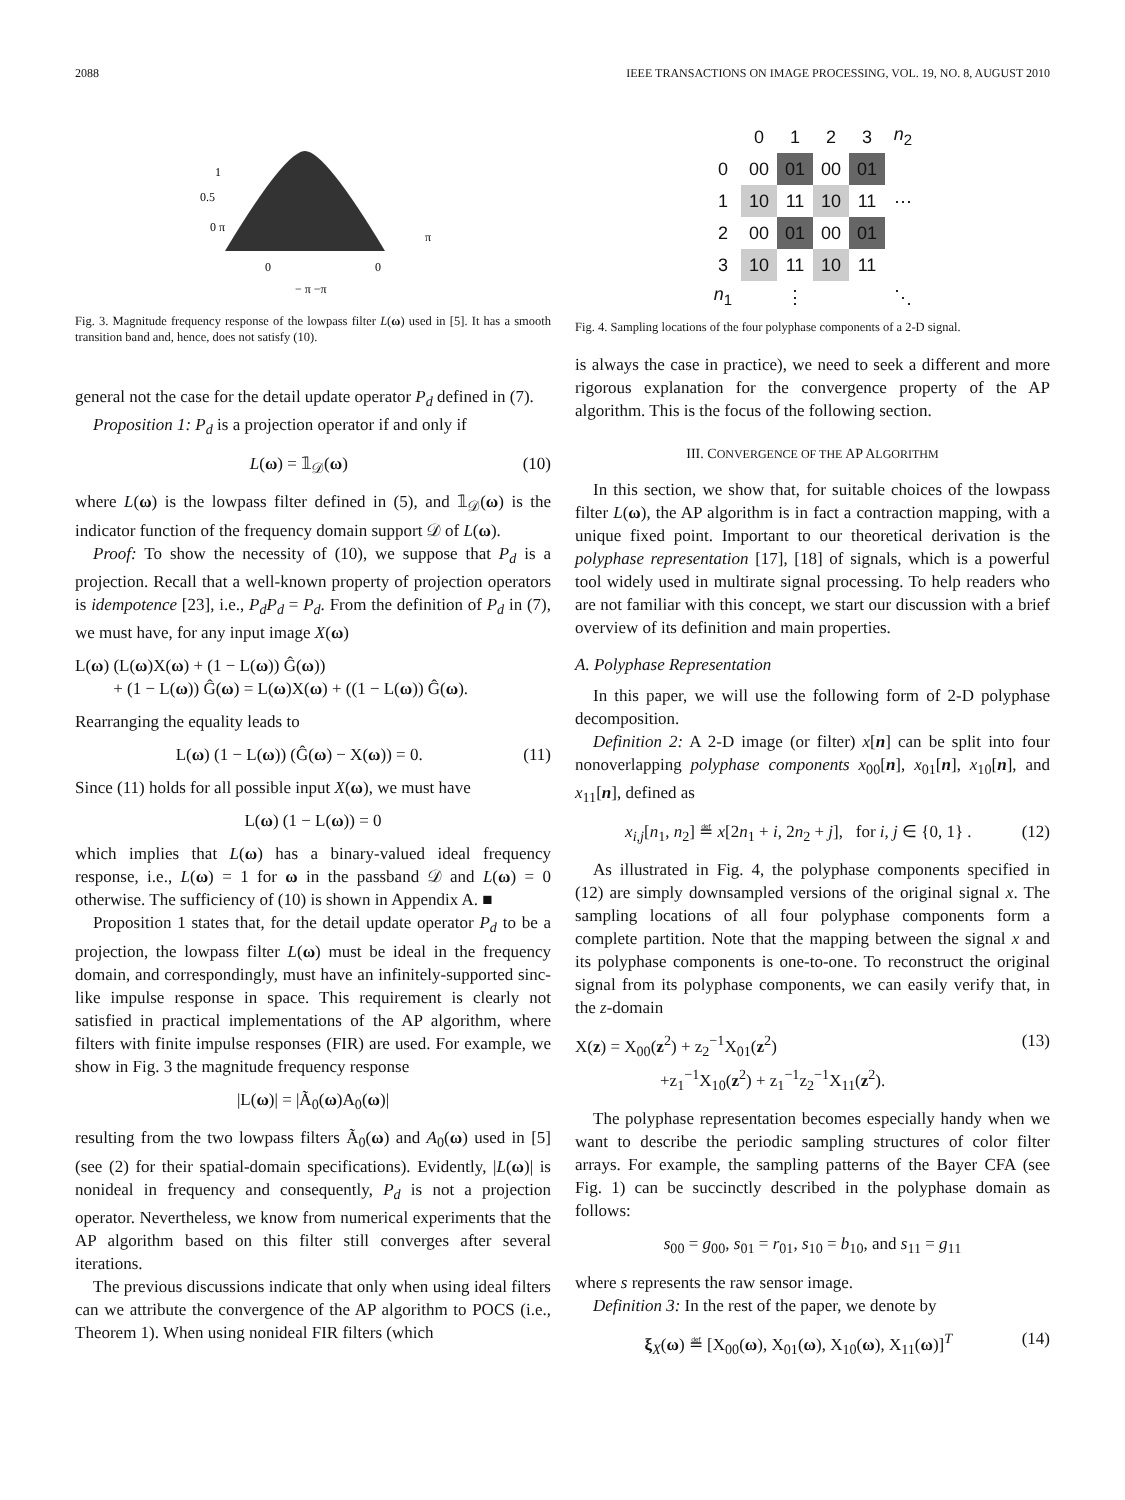2088 IEEE TRANSACTIONS ON IMAGE PROCESSING, VOL. 19, NO. 8, AUGUST 2010
1
0.5
0 π
π
0
0
− π −π
Fig. 3. Magnitude frequency response of the lowpass filter L(ω) used in [5]. It has a smooth transition band and, hence, does not satisfy (10).
general not the case for the detail update operator P<sub>d</sub> defined in (7).
Proposition 1: P<sub>d</sub> is a projection operator if and only if
L(ω) = 𝟙<sub>𝒟</sub>(ω) (10)
where L(ω) is the lowpass filter defined in (5), and 𝟙<sub>𝒟</sub>(ω) is the indicator function of the frequency domain support 𝒟 of L(ω).
Proof: To show the necessity of (10), we suppose that P<sub>d</sub> is a projection. Recall that a well-known property of projection operators is idempotence [23], i.e., P<sub>d</sub>P<sub>d</sub> = P<sub>d</sub>. From the definition of P<sub>d</sub> in (7), we must have, for any input image X(ω)
L(ω) (L(ω)X(ω) + (1 − L(ω)) Ĝ(ω))
+ (1 − L(ω)) Ĝ(ω) = L(ω)X(ω) + ((1 − L(ω)) Ĝ(ω).
Rearranging the equality leads to
L(ω) (1 − L(ω)) (Ĝ(ω) − X(ω)) = 0. (11)
Since (11) holds for all possible input X(ω), we must have
L(ω) (1 − L(ω)) = 0
which implies that L(ω) has a binary-valued ideal frequency response, i.e., L(ω) = 1 for ω in the passband 𝒟 and L(ω) = 0 otherwise. The sufficiency of (10) is shown in Appendix A. ■
Proposition 1 states that, for the detail update operator P<sub>d</sub> to be a projection, the lowpass filter L(ω) must be ideal in the frequency domain, and correspondingly, must have an infinitely-supported sinc-like impulse response in space. This requirement is clearly not satisfied in practical implementations of the AP algorithm, where filters with finite impulse responses (FIR) are used. For example, we show in Fig. 3 the magnitude frequency response
|L(ω)| = |Ã<sub>0</sub>(ω)A<sub>0</sub>(ω)|
resulting from the two lowpass filters Ã<sub>0</sub>(ω) and A<sub>0</sub>(ω) used in [5] (see (2) for their spatial-domain specifications). Evidently, |L(ω)| is nonideal in frequency and consequently, P<sub>d</sub> is not a projection operator. Nevertheless, we know from numerical experiments that the AP algorithm based on this filter still converges after several iterations.
The previous discussions indicate that only when using ideal filters can we attribute the convergence of the AP algorithm to POCS (i.e., Theorem 1). When using nonideal FIR filters (which
| | 0 | 1 | 2 | 3 | n<sub>2</sub> |
| 0 | 00 | 01 | 00 | 01 | |
| 1 | 10 | 11 | 10 | 11 | ⋯ |
| 2 | 00 | 01 | 00 | 01 | |
| 3 | 10 | 11 | 10 | 11 | |
| n<sub>1</sub> | | ⋮ | | | ⋱ |
Fig. 4. Sampling locations of the four polyphase components of a 2-D signal.
is always the case in practice), we need to seek a different and more rigorous explanation for the convergence property of the AP algorithm. This is the focus of the following section.
III. CONVERGENCE OF THE AP ALGORITHM
In this section, we show that, for suitable choices of the lowpass filter L(ω), the AP algorithm is in fact a contraction mapping, with a unique fixed point. Important to our theoretical derivation is the polyphase representation [17], [18] of signals, which is a powerful tool widely used in multirate signal processing. To help readers who are not familiar with this concept, we start our discussion with a brief overview of its definition and main properties.
A. Polyphase Representation
In this paper, we will use the following form of 2-D polyphase decomposition.
Definition 2: A 2-D image (or filter) x[n] can be split into four nonoverlapping polyphase components x<sub>00</sub>[n], x<sub>01</sub>[n], x<sub>10</sub>[n], and x<sub>11</sub>[n], defined as
x<sub>i,j</sub>[n<sub>1</sub>, n<sub>2</sub>] ≝ x[2n<sub>1</sub> + i, 2n<sub>2</sub> + j], for i, j ∈ {0, 1} . (12)
As illustrated in Fig. 4, the polyphase components specified in (12) are simply downsampled versions of the original signal x. The sampling locations of all four polyphase components form a complete partition. Note that the mapping between the signal x and its polyphase components is one-to-one. To reconstruct the original signal from its polyphase components, we can easily verify that, in the z-domain
X(z) = X<sub>00</sub>(z<sup>2</sup>) + z<sub>2</sub><sup>−1</sup>X<sub>01</sub>(z<sup>2</sup>)
+z<sub>1</sub><sup>−1</sup>X<sub>10</sub>(z<sup>2</sup>) + z<sub>1</sub><sup>−1</sup>z<sub>2</sub><sup>−1</sup>X<sub>11</sub>(z<sup>2</sup>). (13)
The polyphase representation becomes especially handy when we want to describe the periodic sampling structures of color filter arrays. For example, the sampling patterns of the Bayer CFA (see Fig. 1) can be succinctly described in the polyphase domain as follows:
s<sub>00</sub> = g<sub>00</sub>, s<sub>01</sub> = r<sub>01</sub>, s<sub>10</sub> = b<sub>10</sub>, and s<sub>11</sub> = g<sub>11</sub>
where s represents the raw sensor image.
Definition 3: In the rest of the paper, we denote by
ξ<sub>X</sub>(ω) ≝ [X<sub>00</sub>(ω), X<sub>01</sub>(ω), X<sub>10</sub>(ω), X<sub>11</sub>(ω)]<sup>T</sup> (14)